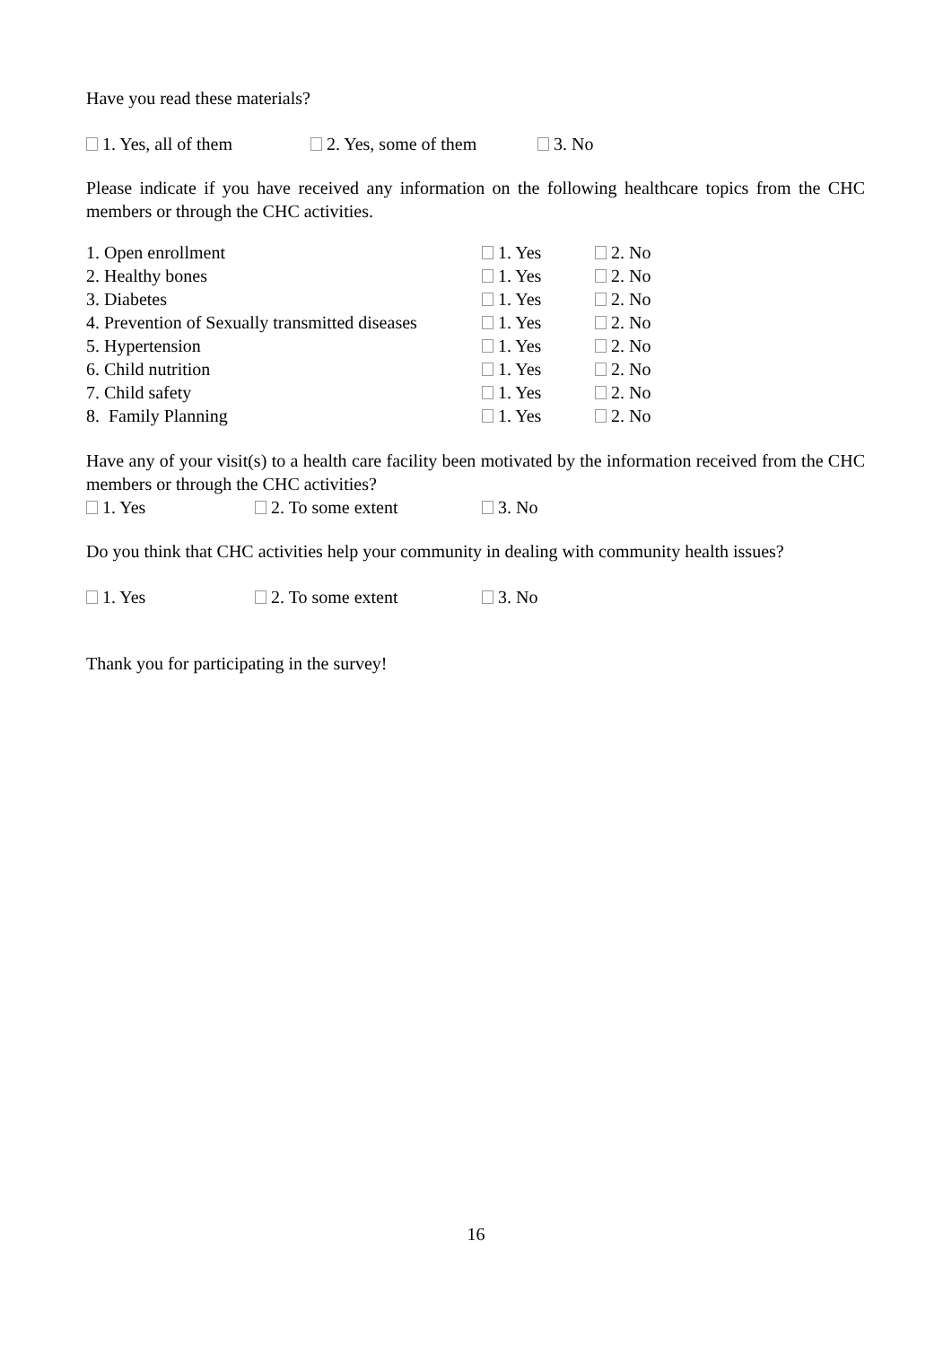Have you read these materials?
1. Yes, all of them 2. Yes, some of them 3. No
Please indicate if you have received any information on the following healthcare topics from the CHC members or through the CHC activities.
| 1. Open enrollment | 1. Yes | 2. No |
| 2. Healthy bones | 1. Yes | 2. No |
| 3. Diabetes | 1. Yes | 2. No |
| 4. Prevention of Sexually transmitted diseases | 1. Yes | 2. No |
| 5. Hypertension | 1. Yes | 2. No |
| 6. Child nutrition | 1. Yes | 2. No |
| 7. Child safety | 1. Yes | 2. No |
| 8. Family Planning | 1. Yes | 2. No |
Have any of your visit(s) to a health care facility been motivated by the information received from the CHC members or through the CHC activities?
1. Yes 2. To some extent 3. No
Do you think that CHC activities help your community in dealing with community health issues?
1. Yes 2. To some extent 3. No
Thank you for participating in the survey!
16